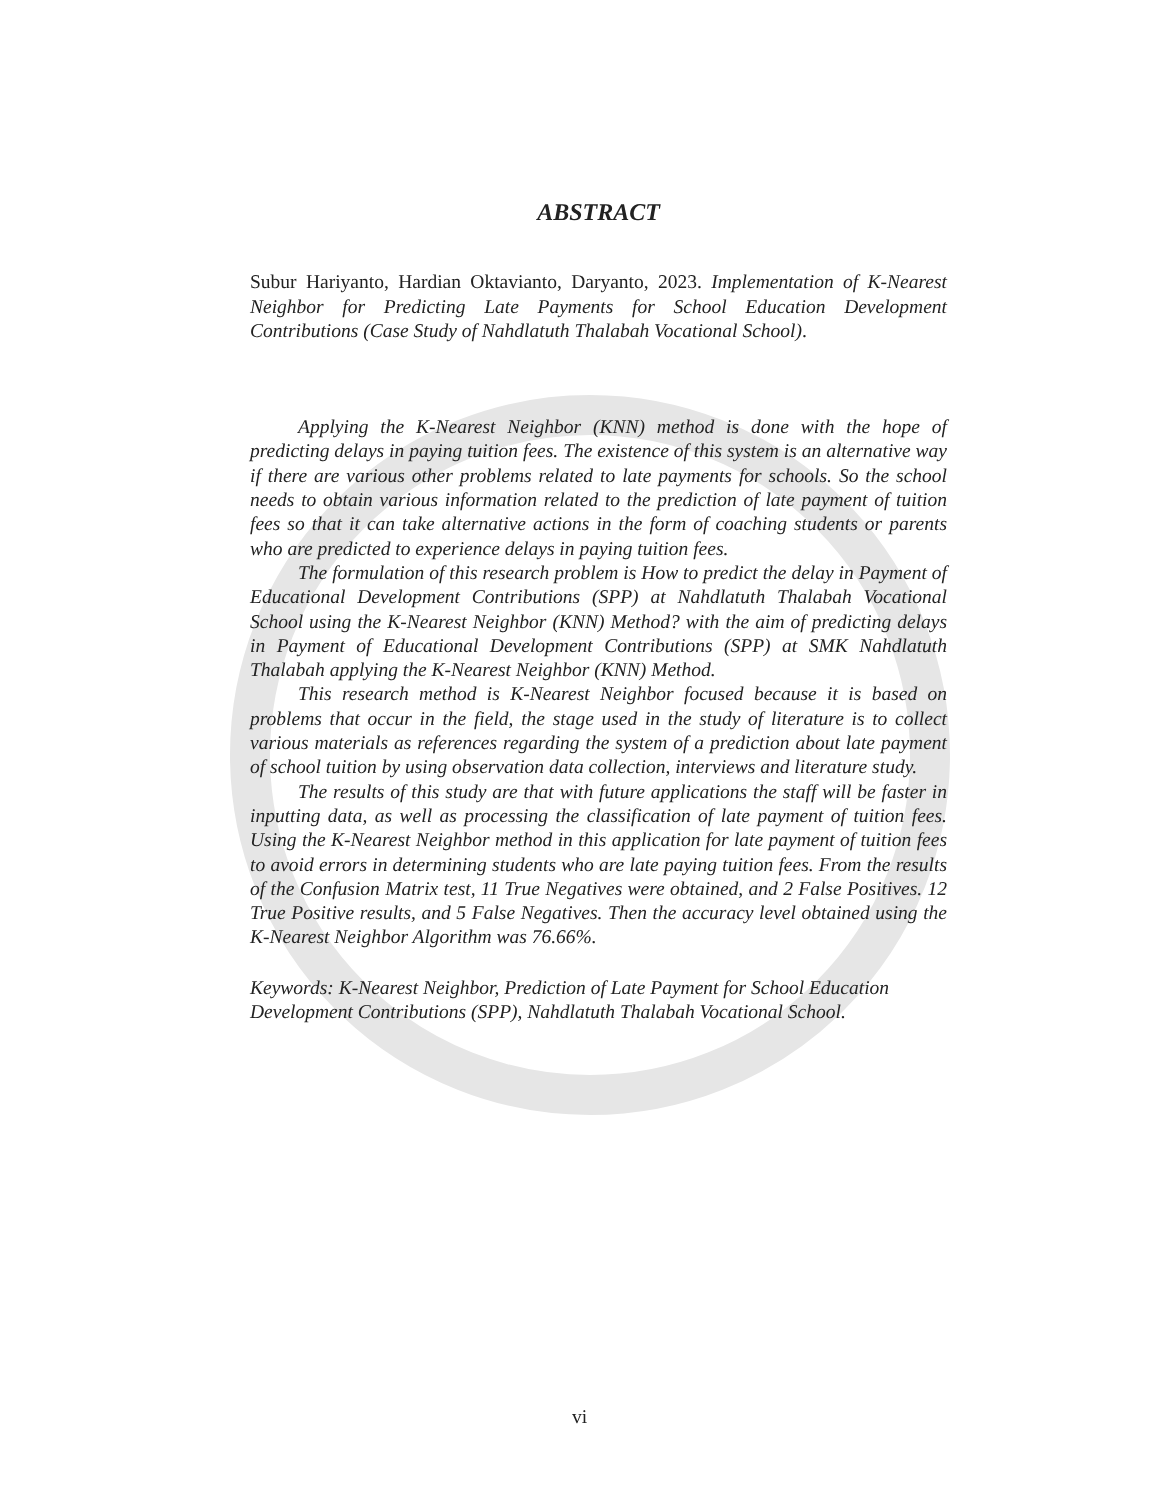ABSTRACT
Subur Hariyanto, Hardian Oktavianto, Daryanto, 2023. Implementation of K-Nearest Neighbor for Predicting Late Payments for School Education Development Contributions (Case Study of Nahdlatuth Thalabah Vocational School).
Applying the K-Nearest Neighbor (KNN) method is done with the hope of predicting delays in paying tuition fees. The existence of this system is an alternative way if there are various other problems related to late payments for schools. So the school needs to obtain various information related to the prediction of late payment of tuition fees so that it can take alternative actions in the form of coaching students or parents who are predicted to experience delays in paying tuition fees.
The formulation of this research problem is How to predict the delay in Payment of Educational Development Contributions (SPP) at Nahdlatuth Thalabah Vocational School using the K-Nearest Neighbor (KNN) Method? with the aim of predicting delays in Payment of Educational Development Contributions (SPP) at SMK Nahdlatuth Thalabah applying the K-Nearest Neighbor (KNN) Method.
This research method is K-Nearest Neighbor focused because it is based on problems that occur in the field, the stage used in the study of literature is to collect various materials as references regarding the system of a prediction about late payment of school tuition by using observation data collection, interviews and literature study.
The results of this study are that with future applications the staff will be faster in inputting data, as well as processing the classification of late payment of tuition fees. Using the K-Nearest Neighbor method in this application for late payment of tuition fees to avoid errors in determining students who are late paying tuition fees. From the results of the Confusion Matrix test, 11 True Negatives were obtained, and 2 False Positives. 12 True Positive results, and 5 False Negatives. Then the accuracy level obtained using the K-Nearest Neighbor Algorithm was 76.66%.
Keywords: K-Nearest Neighbor, Prediction of Late Payment for School Education Development Contributions (SPP), Nahdlatuth Thalabah Vocational School.
vi